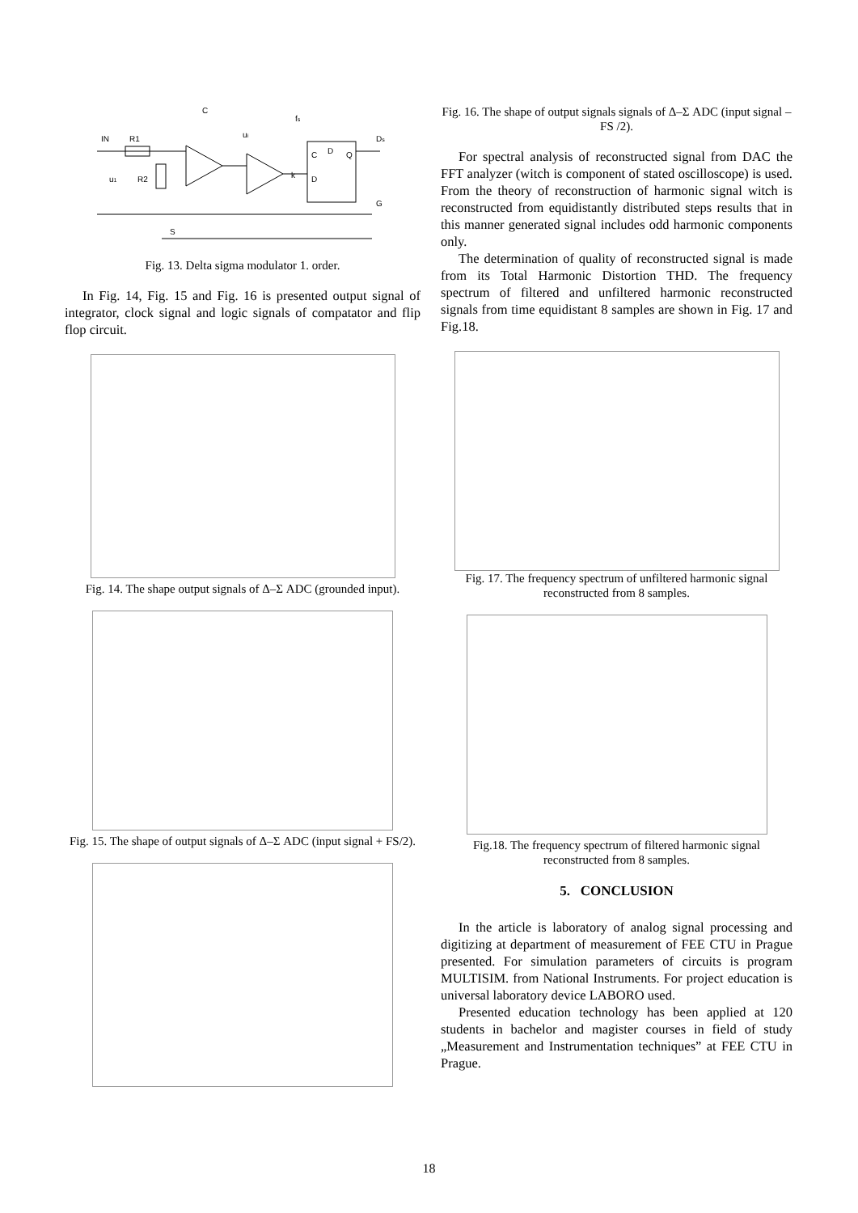IN
R1
R2
C
ui
fs
Ds
G
S
k
u1
C
D
Q
D
Fig. 13. Delta sigma modulator 1. order.
In Fig. 14, Fig. 15 and Fig. 16 is presented output signal of integrator, clock signal and logic signals of compatator and flip flop circuit.
Fig. 14. The shape output signals of Δ–Σ ADC (grounded input).
Fig. 15. The shape of output signals of Δ–Σ ADC (input signal + FS/2).
Fig. 16. The shape of output signals signals of Δ–Σ ADC (input signal – FS /2).
For spectral analysis of reconstructed signal from DAC the FFT analyzer (witch is component of stated oscilloscope) is used. From the theory of reconstruction of harmonic signal witch is reconstructed from equidistantly distributed steps results that in this manner generated signal includes odd harmonic components only.
The determination of quality of reconstructed signal is made from its Total Harmonic Distortion THD. The frequency spectrum of filtered and unfiltered harmonic reconstructed signals from time equidistant 8 samples are shown in Fig. 17 and Fig.18.
Fig. 17. The frequency spectrum of unfiltered harmonic signal reconstructed from 8 samples.
Fig.18. The frequency spectrum of filtered harmonic signal reconstructed from 8 samples.
5. CONCLUSION
In the article is laboratory of analog signal processing and digitizing at department of measurement of FEE CTU in Prague presented. For simulation parameters of circuits is program MULTISIM. from National Instruments. For project education is universal laboratory device LABORO used.
Presented education technology has been applied at 120 students in bachelor and magister courses in field of study „Measurement and Instrumentation techniques” at FEE CTU in Prague.
18